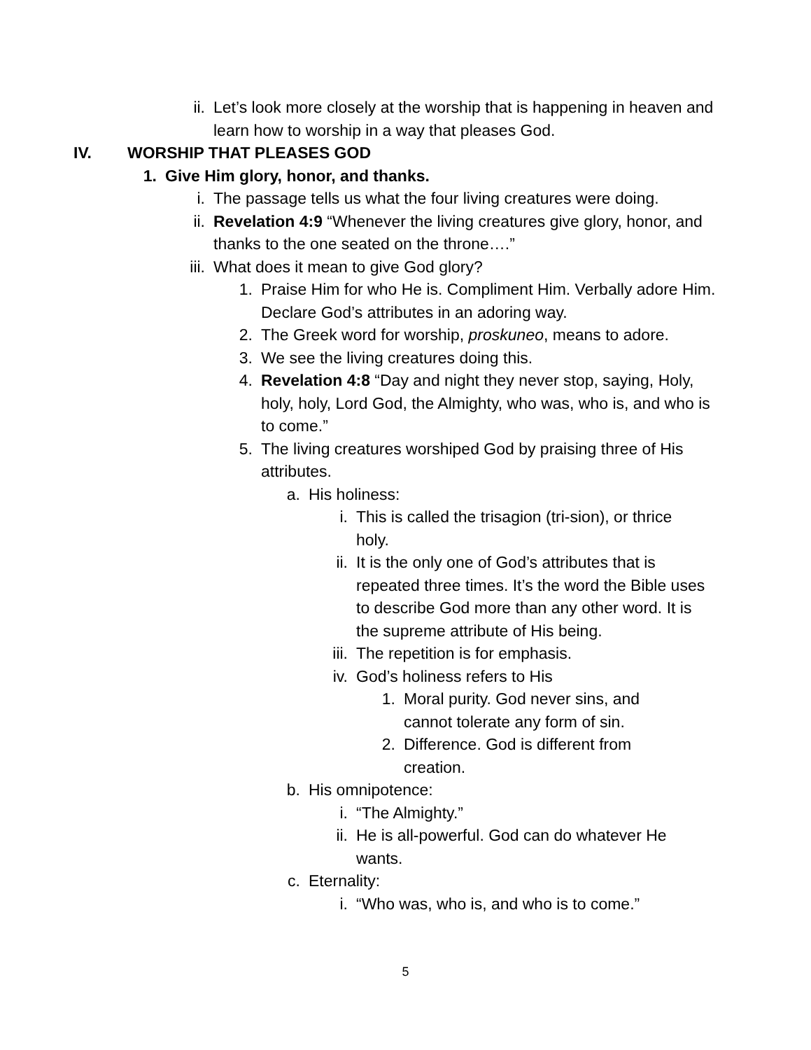ii. Let’s look more closely at the worship that is happening in heaven and learn how to worship in a way that pleases God.
IV. WORSHIP THAT PLEASES GOD
1. Give Him glory, honor, and thanks.
i. The passage tells us what the four living creatures were doing.
ii. Revelation 4:9 “Whenever the living creatures give glory, honor, and thanks to the one seated on the throne….”
iii. What does it mean to give God glory?
1. Praise Him for who He is. Compliment Him. Verbally adore Him. Declare God’s attributes in an adoring way.
2. The Greek word for worship, proskuneo, means to adore.
3. We see the living creatures doing this.
4. Revelation 4:8 “Day and night they never stop, saying, Holy, holy, holy, Lord God, the Almighty, who was, who is, and who is to come.”
5. The living creatures worshiped God by praising three of His attributes.
a. His holiness:
i. This is called the trisagion (tri-sion), or thrice holy.
ii. It is the only one of God’s attributes that is repeated three times. It’s the word the Bible uses to describe God more than any other word. It is the supreme attribute of His being.
iii. The repetition is for emphasis.
iv. God’s holiness refers to His
1. Moral purity. God never sins, and cannot tolerate any form of sin.
2. Difference. God is different from creation.
b. His omnipotence:
i. “The Almighty.”
ii. He is all-powerful. God can do whatever He wants.
c. Eternality:
i. “Who was, who is, and who is to come.”
5